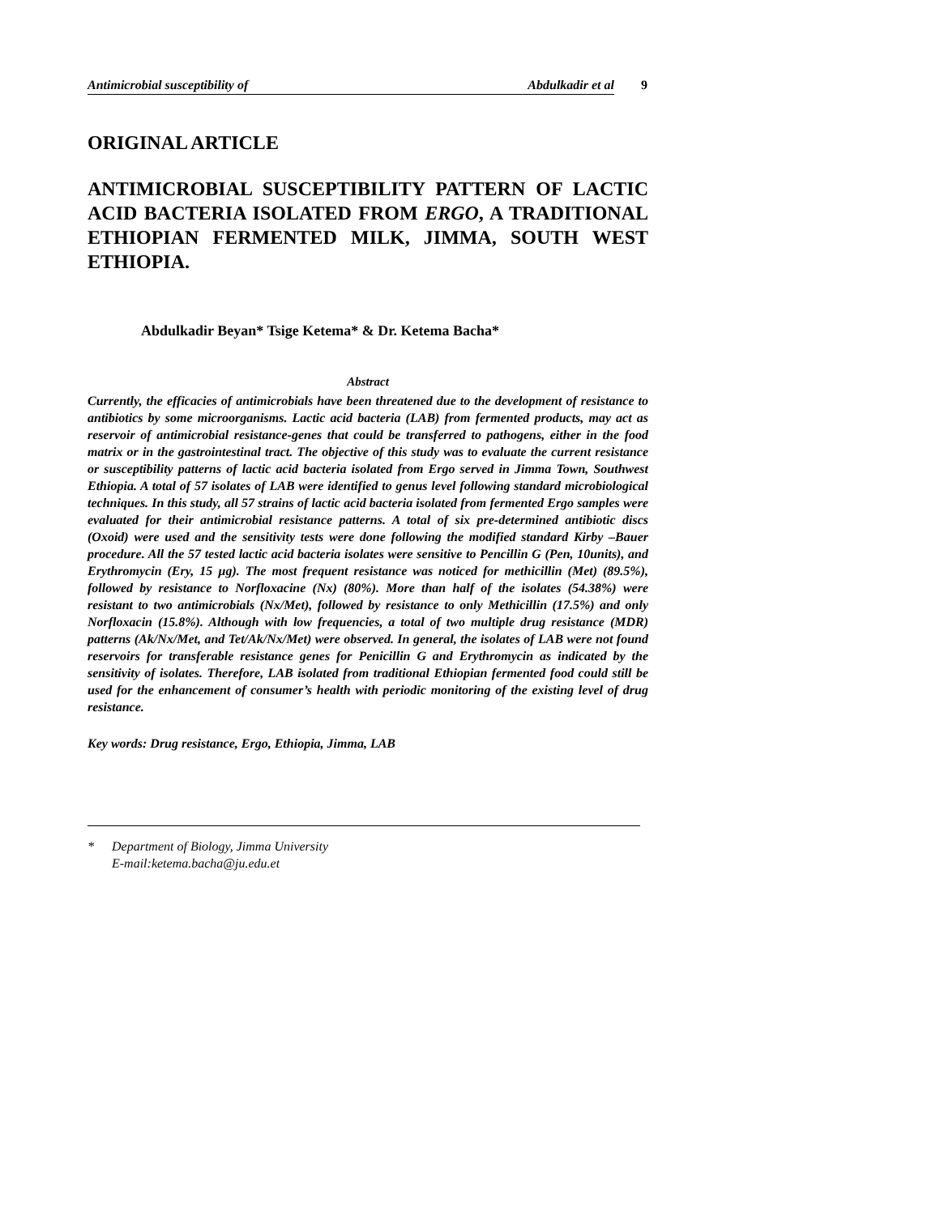Antimicrobial susceptibility of Abdulkadir et al
9
ORIGINAL ARTICLE
ANTIMICROBIAL SUSCEPTIBILITY PATTERN OF LACTIC ACID BACTERIA ISOLATED FROM ERGO, A TRADITIONAL ETHIOPIAN FERMENTED MILK, JIMMA, SOUTH WEST ETHIOPIA.
Abdulkadir Beyan* Tsige Ketema* & Dr. Ketema Bacha*
Abstract
Currently, the efficacies of antimicrobials have been threatened due to the development of resistance to antibiotics by some microorganisms. Lactic acid bacteria (LAB) from fermented products, may act as reservoir of antimicrobial resistance-genes that could be transferred to pathogens, either in the food matrix or in the gastrointestinal tract. The objective of this study was to evaluate the current resistance or susceptibility patterns of lactic acid bacteria isolated from Ergo served in Jimma Town, Southwest Ethiopia. A total of 57 isolates of LAB were identified to genus level following standard microbiological techniques. In this study, all 57 strains of lactic acid bacteria isolated from fermented Ergo samples were evaluated for their antimicrobial resistance patterns. A total of six pre-determined antibiotic discs (Oxoid) were used and the sensitivity tests were done following the modified standard Kirby –Bauer procedure. All the 57 tested lactic acid bacteria isolates were sensitive to Pencillin G (Pen, 10units), and Erythromycin (Ery, 15 µg). The most frequent resistance was noticed for methicillin (Met) (89.5%), followed by resistance to Norfloxacine (Nx) (80%). More than half of the isolates (54.38%) were resistant to two antimicrobials (Nx/Met), followed by resistance to only Methicillin (17.5%) and only Norfloxacin (15.8%). Although with low frequencies, a total of two multiple drug resistance (MDR) patterns (Ak/Nx/Met, and Tet/Ak/Nx/Met) were observed. In general, the isolates of LAB were not found reservoirs for transferable resistance genes for Penicillin G and Erythromycin as indicated by the sensitivity of isolates. Therefore, LAB isolated from traditional Ethiopian fermented food could still be used for the enhancement of consumer’s health with periodic monitoring of the existing level of drug resistance.
Key words: Drug resistance, Ergo, Ethiopia, Jimma, LAB
* Department of Biology, Jimma University
E-mail:ketema.bacha@ju.edu.et